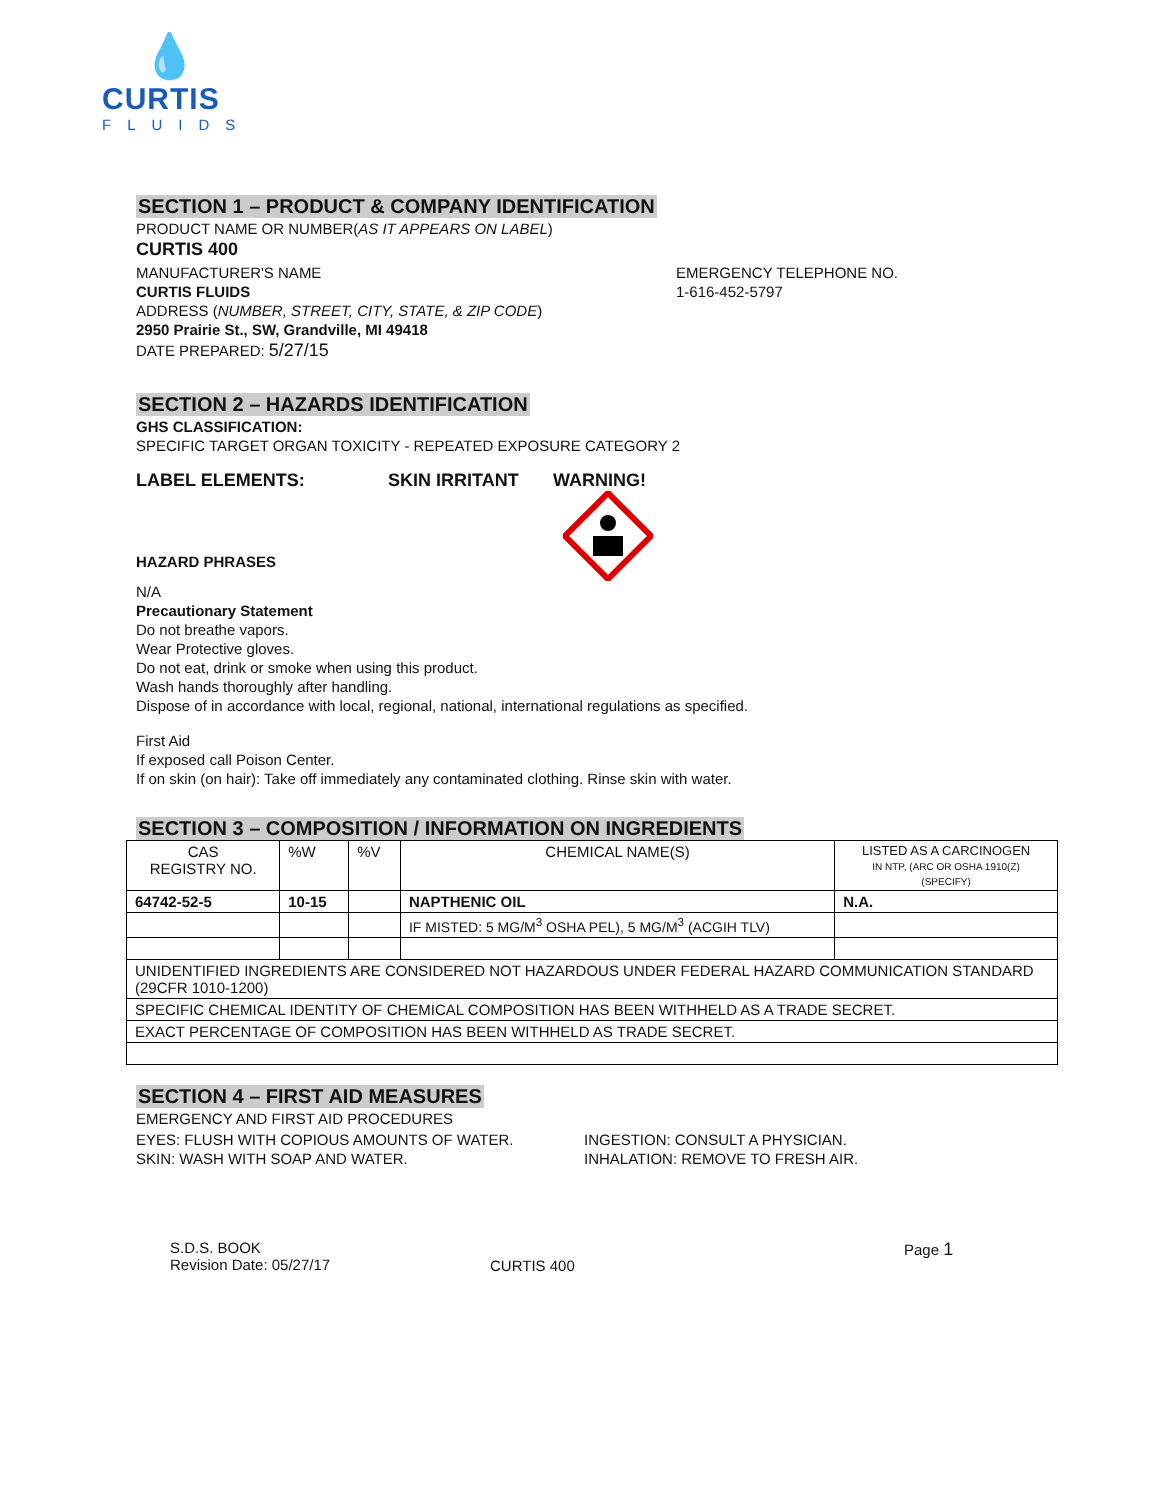💧
CURTIS
FLUIDS
SECTION 1 – PRODUCT & COMPANY IDENTIFICATION
PRODUCT NAME OR NUMBER(AS IT APPEARS ON LABEL)
CURTIS 400
MANUFACTURER'S NAME
CURTIS FLUIDS
ADDRESS (NUMBER, STREET, CITY, STATE, & ZIP CODE)
2950 Prairie St., SW, Grandville, MI 49418
DATE PREPARED: 5/27/15
EMERGENCY TELEPHONE NO.
1-616-452-5797
SECTION 2 – HAZARDS IDENTIFICATION
GHS CLASSIFICATION:
SPECIFIC TARGET ORGAN TOXICITY - REPEATED EXPOSURE CATEGORY 2
LABEL ELEMENTS: SKIN IRRITANT WARNING!
HAZARD PHRASES
N/A
Precautionary Statement
Do not breathe vapors.
Wear Protective gloves.
Do not eat, drink or smoke when using this product.
Wash hands thoroughly after handling.
Dispose of in accordance with local, regional, national, international regulations as specified.
First Aid
If exposed call Poison Center.
If on skin (on hair): Take off immediately any contaminated clothing. Rinse skin with water.
SECTION 3 – COMPOSITION / INFORMATION ON INGREDIENTS
| CAS REGISTRY NO. | %W | %V | CHEMICAL NAME(S) | LISTED AS A CARCINOGEN IN NTP, (ARC OR OSHA 1910(Z) (SPECIFY) |
| 64742-52-5 | 10-15 | | NAPTHENIC OIL | N.A. |
| | | | IF MISTED: 5 MG/M<sup>3</sup> OSHA PEL), 5 MG/M<sup>3</sup> (ACGIH TLV) | |
| UNIDENTIFIED INGREDIENTS ARE CONSIDERED NOT HAZARDOUS UNDER FEDERAL HAZARD COMMUNICATION STANDARD (29CFR 1010-1200) | | | | |
| SPECIFIC CHEMICAL IDENTITY OF CHEMICAL COMPOSITION HAS BEEN WITHHELD AS A TRADE SECRET. | | | | |
| EXACT PERCENTAGE OF COMPOSITION HAS BEEN WITHHELD AS TRADE SECRET. | | | | |
SECTION 4 – FIRST AID MEASURES
EMERGENCY AND FIRST AID PROCEDURES
EYES: FLUSH WITH COPIOUS AMOUNTS OF WATER.
SKIN: WASH WITH SOAP AND WATER.
INGESTION: CONSULT A PHYSICIAN.
INHALATION: REMOVE TO FRESH AIR.
S.D.S. BOOK
Revision Date: 05/27/17
CURTIS 400
Page 1